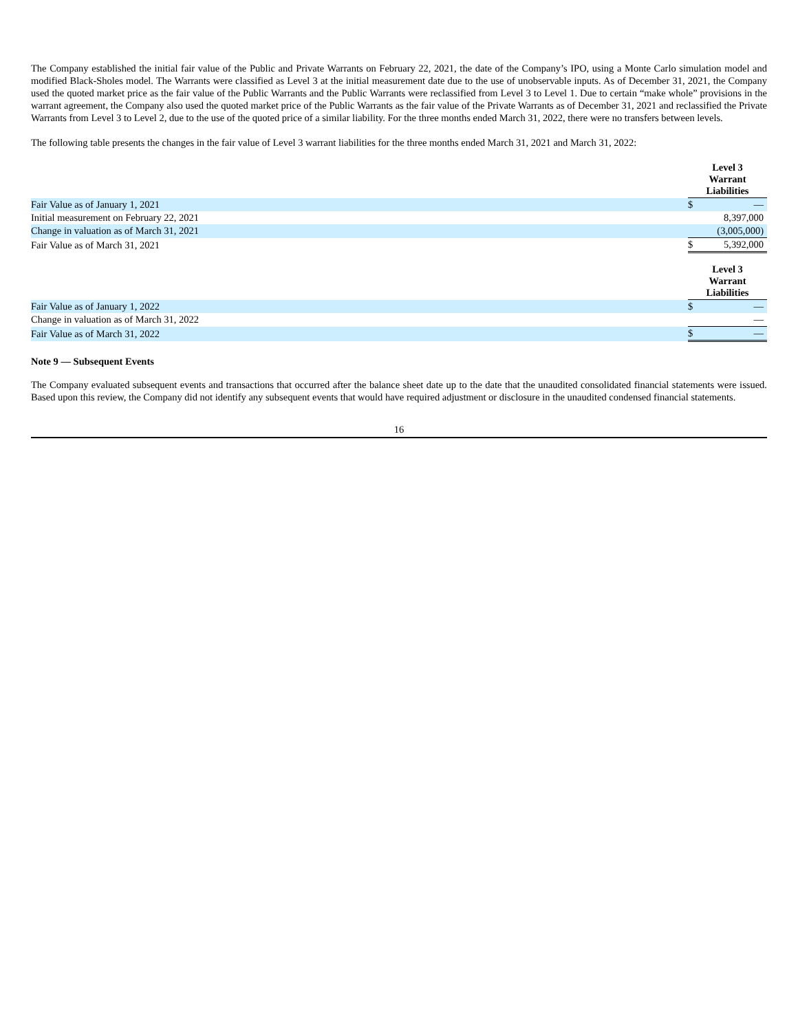The Company established the initial fair value of the Public and Private Warrants on February 22, 2021, the date of the Company’s IPO, using a Monte Carlo simulation model and modified Black-Sholes model. The Warrants were classified as Level 3 at the initial measurement date due to the use of unobservable inputs. As of December 31, 2021, the Company used the quoted market price as the fair value of the Public Warrants and the Public Warrants were reclassified from Level 3 to Level 1. Due to certain “make whole” provisions in the warrant agreement, the Company also used the quoted market price of the Public Warrants as the fair value of the Private Warrants as of December 31, 2021 and reclassified the Private Warrants from Level 3 to Level 2, due to the use of the quoted price of a similar liability. For the three months ended March 31, 2022, there were no transfers between levels.
The following table presents the changes in the fair value of Level 3 warrant liabilities for the three months ended March 31, 2021 and March 31, 2022:
| | Level 3 Warrant Liabilities | |
| Fair Value as of January 1, 2021 | $ | — |
| Initial measurement on February 22, 2021 | | 8,397,000 |
| Change in valuation as of March 31, 2021 | | (3,005,000) |
| Fair Value as of March 31, 2021 | $ | 5,392,000 |
| | Level 3 Warrant Liabilities | |
| Fair Value as of January 1, 2022 | $ | — |
| Change in valuation as of March 31, 2022 | | — |
| Fair Value as of March 31, 2022 | $ | — |
Note 9 — Subsequent Events
The Company evaluated subsequent events and transactions that occurred after the balance sheet date up to the date that the unaudited consolidated financial statements were issued. Based upon this review, the Company did not identify any subsequent events that would have required adjustment or disclosure in the unaudited condensed financial statements.
16